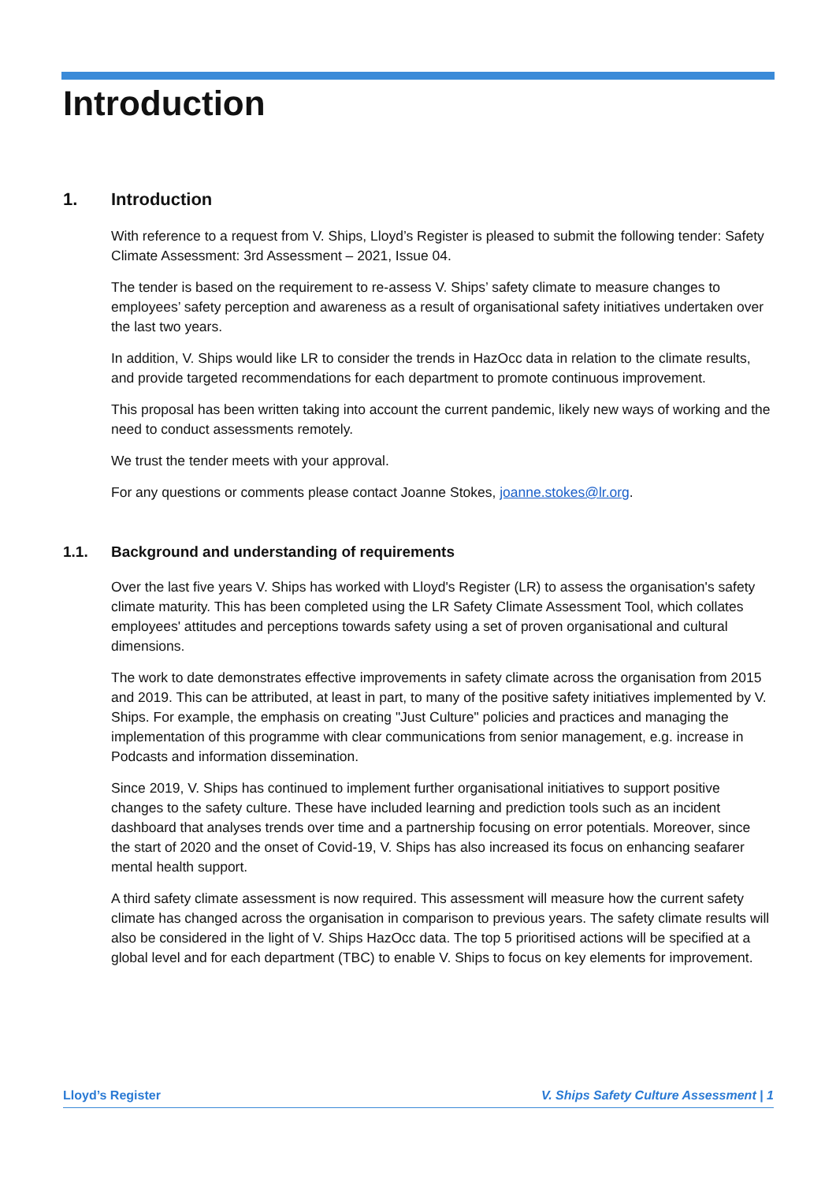Introduction
1. Introduction
With reference to a request from V. Ships, Lloyd’s Register is pleased to submit the following tender: Safety Climate Assessment: 3rd Assessment – 2021, Issue 04.
The tender is based on the requirement to re-assess V. Ships’ safety climate to measure changes to employees’ safety perception and awareness as a result of organisational safety initiatives undertaken over the last two years.
In addition, V. Ships would like LR to consider the trends in HazOcc data in relation to the climate results, and provide targeted recommendations for each department to promote continuous improvement.
This proposal has been written taking into account the current pandemic, likely new ways of working and the need to conduct assessments remotely.
We trust the tender meets with your approval.
For any questions or comments please contact Joanne Stokes, joanne.stokes@lr.org.
1.1. Background and understanding of requirements
Over the last five years V. Ships has worked with Lloyd's Register (LR) to assess the organisation's safety climate maturity. This has been completed using the LR Safety Climate Assessment Tool, which collates employees' attitudes and perceptions towards safety using a set of proven organisational and cultural dimensions.
The work to date demonstrates effective improvements in safety climate across the organisation from 2015 and 2019. This can be attributed, at least in part, to many of the positive safety initiatives implemented by V. Ships. For example, the emphasis on creating "Just Culture" policies and practices and managing the implementation of this programme with clear communications from senior management, e.g. increase in Podcasts and information dissemination.
Since 2019, V. Ships has continued to implement further organisational initiatives to support positive changes to the safety culture. These have included learning and prediction tools such as an incident dashboard that analyses trends over time and a partnership focusing on error potentials. Moreover, since the start of 2020 and the onset of Covid-19, V. Ships has also increased its focus on enhancing seafarer mental health support.
A third safety climate assessment is now required. This assessment will measure how the current safety climate has changed across the organisation in comparison to previous years. The safety climate results will also be considered in the light of V. Ships HazOcc data. The top 5 prioritised actions will be specified at a global level and for each department (TBC) to enable V. Ships to focus on key elements for improvement.
Lloyd’s Register V. Ships Safety Culture Assessment | 1